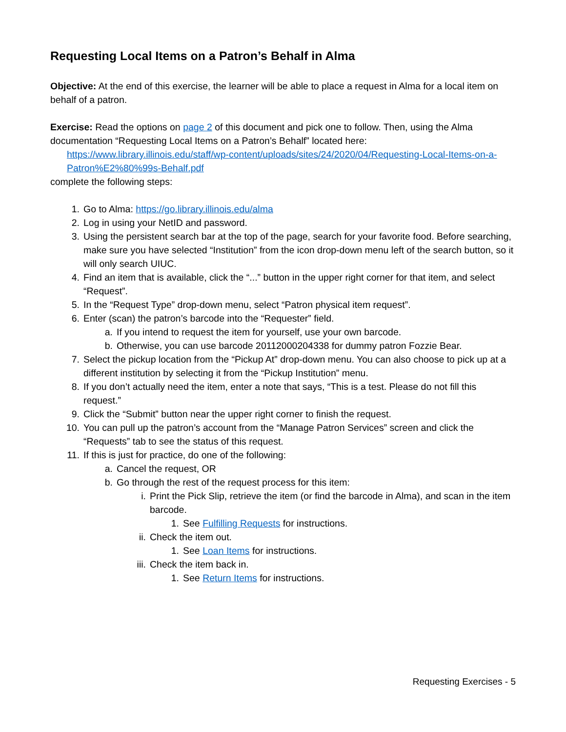Requesting Local Items on a Patron’s Behalf in Alma
Objective: At the end of this exercise, the learner will be able to place a request in Alma for a local item on behalf of a patron.
Exercise: Read the options on page 2 of this document and pick one to follow. Then, using the Alma documentation “Requesting Local Items on a Patron’s Behalf” located here:
https://www.library.illinois.edu/staff/wp-content/uploads/sites/24/2020/04/Requesting-Local-Items-on-a-Patron%E2%80%99s-Behalf.pdf
complete the following steps:
1. Go to Alma: https://go.library.illinois.edu/alma
2. Log in using your NetID and password.
3. Using the persistent search bar at the top of the page, search for your favorite food. Before searching, make sure you have selected “Institution” from the icon drop-down menu left of the search button, so it will only search UIUC.
4. Find an item that is available, click the “...” button in the upper right corner for that item, and select “Request”.
5. In the “Request Type” drop-down menu, select “Patron physical item request”.
6. Enter (scan) the patron’s barcode into the “Requester” field.
a. If you intend to request the item for yourself, use your own barcode.
b. Otherwise, you can use barcode 20112000204338 for dummy patron Fozzie Bear.
7. Select the pickup location from the “Pickup At” drop-down menu. You can also choose to pick up at a different institution by selecting it from the “Pickup Institution” menu.
8. If you don’t actually need the item, enter a note that says, “This is a test. Please do not fill this request.”
9. Click the “Submit” button near the upper right corner to finish the request.
10. You can pull up the patron’s account from the “Manage Patron Services” screen and click the “Requests” tab to see the status of this request.
11. If this is just for practice, do one of the following:
a. Cancel the request, OR
b. Go through the rest of the request process for this item:
i. Print the Pick Slip, retrieve the item (or find the barcode in Alma), and scan in the item barcode.
1. See Fulfilling Requests for instructions.
ii. Check the item out.
1. See Loan Items for instructions.
iii. Check the item back in.
1. See Return Items for instructions.
Requesting Exercises - 5